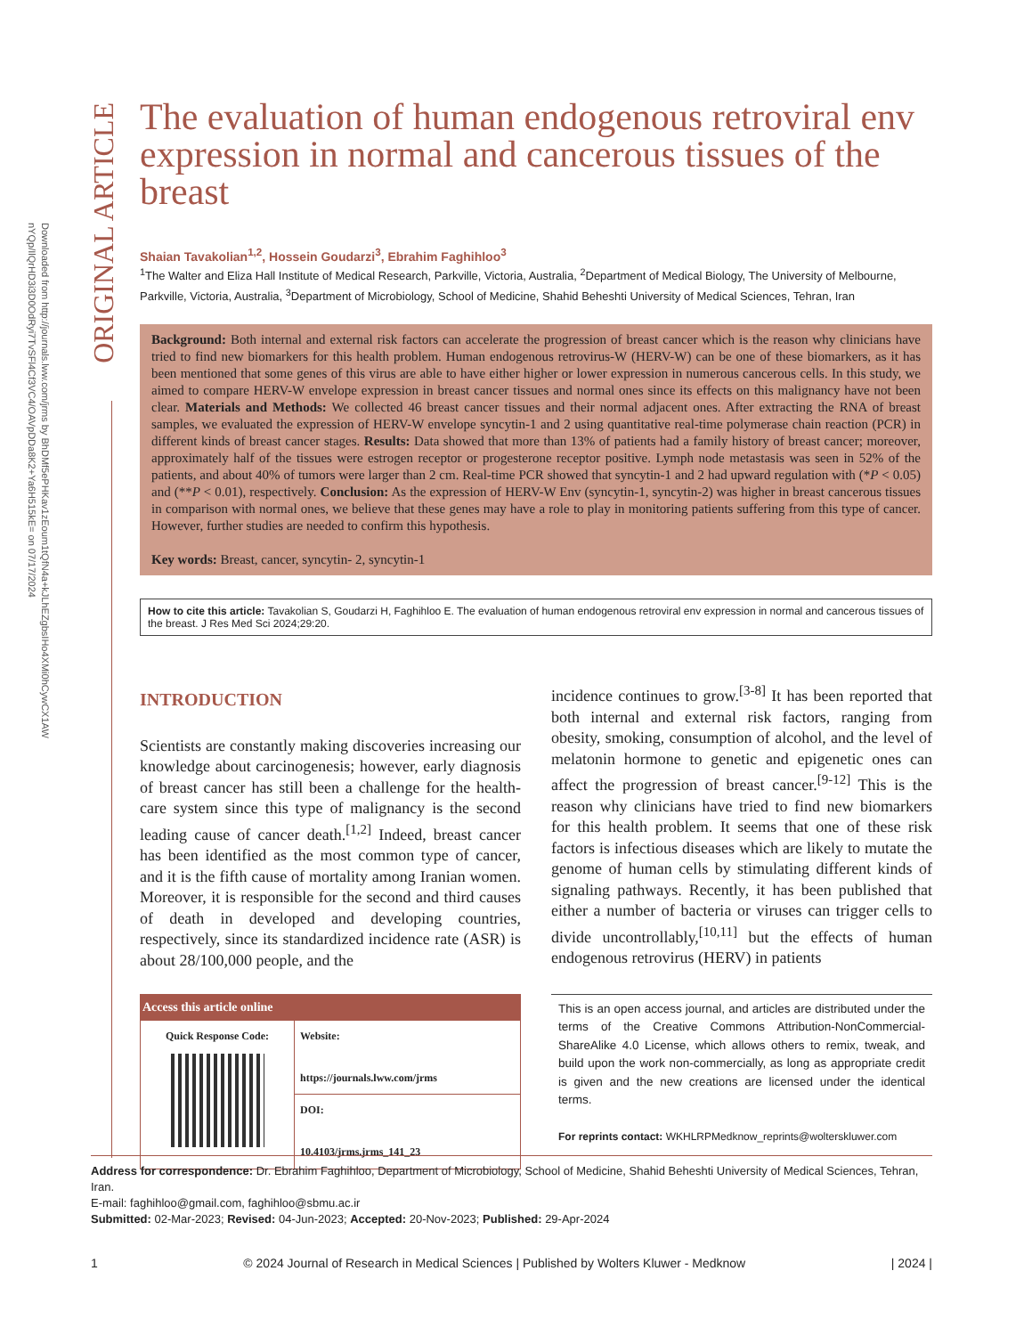Downloaded from http://journals.lww.com/jrms by BhDMf5ePHKav1zEoum1tQfN4a+kJLhEZgbsIHo4XMi0hCywCX1AW
nYQp/IlQrHD3i3D0OdRyi7TvSFl4Cf3VC4/OAVpDDa8K2+Ya6H515kE= on 07/17/2024
ORIGINAL ARTICLE
The evaluation of human endogenous retroviral env expression in normal and cancerous tissues of the breast
Shaian Tavakolian<sup>1,2</sup>, Hossein Goudarzi<sup>3</sup>, Ebrahim Faghihloo<sup>3</sup>
<sup>1</sup> The Walter and Eliza Hall Institute of Medical Research, Parkville, Victoria, Australia, <sup>2</sup>Department of Medical Biology, The University of Melbourne, Parkville, Victoria, Australia, <sup>3</sup>Department of Microbiology, School of Medicine, Shahid Beheshti University of Medical Sciences, Tehran, Iran
Background: Both internal and external risk factors can accelerate the progression of breast cancer which is the reason why clinicians have tried to find new biomarkers for this health problem. Human endogenous retrovirus-W (HERV-W) can be one of these biomarkers, as it has been mentioned that some genes of this virus are able to have either higher or lower expression in numerous cancerous cells. In this study, we aimed to compare HERV-W envelope expression in breast cancer tissues and normal ones since its effects on this malignancy have not been clear. Materials and Methods: We collected 46 breast cancer tissues and their normal adjacent ones. After extracting the RNA of breast samples, we evaluated the expression of HERV-W envelope syncytin-1 and 2 using quantitative real-time polymerase chain reaction (PCR) in different kinds of breast cancer stages. Results: Data showed that more than 13% of patients had a family history of breast cancer; moreover, approximately half of the tissues were estrogen receptor or progesterone receptor positive. Lymph node metastasis was seen in 52% of the patients, and about 40% of tumors were larger than 2 cm. Real-time PCR showed that syncytin-1 and 2 had upward regulation with (*P < 0.05) and (**P < 0.01), respectively. Conclusion: As the expression of HERV-W Env (syncytin-1, syncytin-2) was higher in breast cancerous tissues in comparison with normal ones, we believe that these genes may have a role to play in monitoring patients suffering from this type of cancer. However, further studies are needed to confirm this hypothesis.
Key words: Breast, cancer, syncytin- 2, syncytin-1
How to cite this article: Tavakolian S, Goudarzi H, Faghihloo E. The evaluation of human endogenous retroviral env expression in normal and cancerous tissues of the breast. J Res Med Sci 2024;29:20.
INTRODUCTION
Scientists are constantly making discoveries increasing our knowledge about carcinogenesis; however, early diagnosis of breast cancer has still been a challenge for the health-care system since this type of malignancy is the second leading cause of cancer death.<sup>[1,2]</sup> Indeed, breast cancer has been identified as the most common type of cancer, and it is the fifth cause of mortality among Iranian women. Moreover, it is responsible for the second and third causes of death in developed and developing countries, respectively, since its standardized incidence rate (ASR) is about 28/100,000 people, and the
| Access this article online | |
| --- | --- |
| Quick Response Code: | Website: https://journals.lww.com/jrms |
| | DOI: 10.4103/jrms.jrms_141_23 |
incidence continues to grow.<sup>[3-8]</sup> It has been reported that both internal and external risk factors, ranging from obesity, smoking, consumption of alcohol, and the level of melatonin hormone to genetic and epigenetic ones can affect the progression of breast cancer.<sup>[9-12]</sup> This is the reason why clinicians have tried to find new biomarkers for this health problem. It seems that one of these risk factors is infectious diseases which are likely to mutate the genome of human cells by stimulating different kinds of signaling pathways. Recently, it has been published that either a number of bacteria or viruses can trigger cells to divide uncontrollably,<sup>[10,11]</sup> but the effects of human endogenous retrovirus (HERV) in patients
This is an open access journal, and articles are distributed under the terms of the Creative Commons Attribution-NonCommercial-ShareAlike 4.0 License, which allows others to remix, tweak, and build upon the work non-commercially, as long as appropriate credit is given and the new creations are licensed under the identical terms.
For reprints contact: WKHLRPMedknow_reprints@wolterskluwer.com
Address for correspondence: Dr. Ebrahim Faghihloo, Department of Microbiology, School of Medicine, Shahid Beheshti University of Medical Sciences, Tehran, Iran.
E-mail: faghihloo@gmail.com, faghihloo@sbmu.ac.ir
Submitted: 02-Mar-2023; Revised: 04-Jun-2023; Accepted: 20-Nov-2023; Published: 29-Apr-2024
1 © 2024 Journal of Research in Medical Sciences | Published by Wolters Kluwer - Medknow | 2024 |